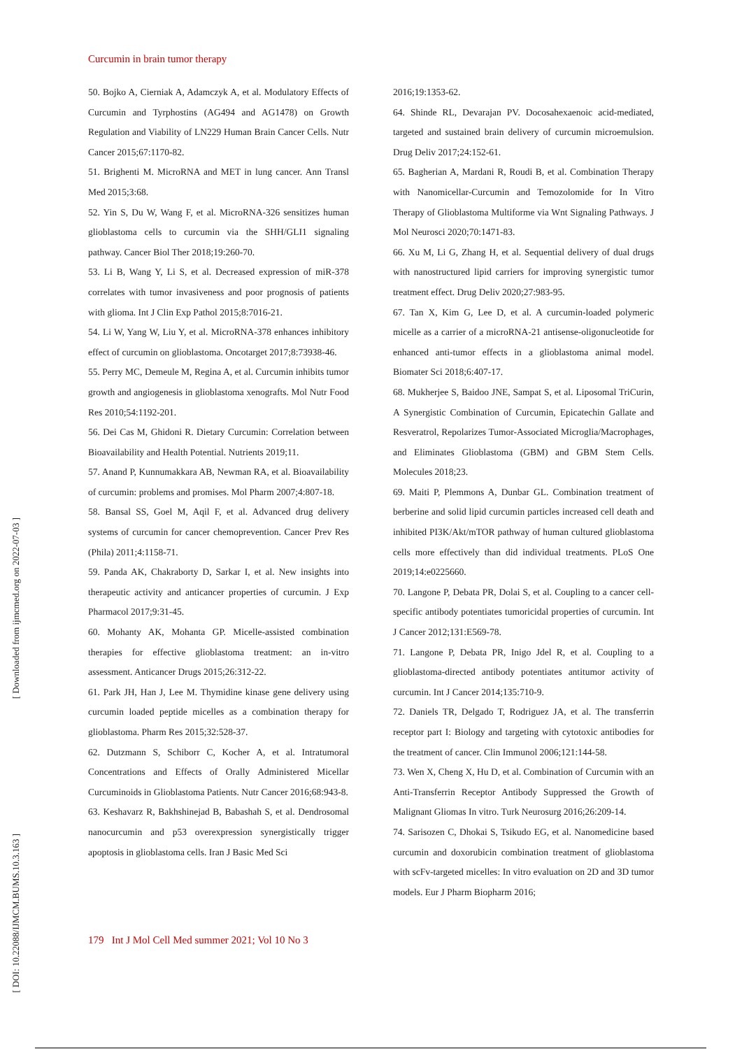Curcumin in brain tumor therapy
50. Bojko A, Cierniak A, Adamczyk A, et al. Modulatory Effects of Curcumin and Tyrphostins (AG494 and AG1478) on Growth Regulation and Viability of LN229 Human Brain Cancer Cells. Nutr Cancer 2015;67:1170-82.
51. Brighenti M. MicroRNA and MET in lung cancer. Ann Transl Med 2015;3:68.
52. Yin S, Du W, Wang F, et al. MicroRNA-326 sensitizes human glioblastoma cells to curcumin via the SHH/GLI1 signaling pathway. Cancer Biol Ther 2018;19:260-70.
53. Li B, Wang Y, Li S, et al. Decreased expression of miR-378 correlates with tumor invasiveness and poor prognosis of patients with glioma. Int J Clin Exp Pathol 2015;8:7016-21.
54. Li W, Yang W, Liu Y, et al. MicroRNA-378 enhances inhibitory effect of curcumin on glioblastoma. Oncotarget 2017;8:73938-46.
55. Perry MC, Demeule M, Regina A, et al. Curcumin inhibits tumor growth and angiogenesis in glioblastoma xenografts. Mol Nutr Food Res 2010;54:1192-201.
56. Dei Cas M, Ghidoni R. Dietary Curcumin: Correlation between Bioavailability and Health Potential. Nutrients 2019;11.
57. Anand P, Kunnumakkara AB, Newman RA, et al. Bioavailability of curcumin: problems and promises. Mol Pharm 2007;4:807-18.
58. Bansal SS, Goel M, Aqil F, et al. Advanced drug delivery systems of curcumin for cancer chemoprevention. Cancer Prev Res (Phila) 2011;4:1158-71.
59. Panda AK, Chakraborty D, Sarkar I, et al. New insights into therapeutic activity and anticancer properties of curcumin. J Exp Pharmacol 2017;9:31-45.
60. Mohanty AK, Mohanta GP. Micelle-assisted combination therapies for effective glioblastoma treatment: an in-vitro assessment. Anticancer Drugs 2015;26:312-22.
61. Park JH, Han J, Lee M. Thymidine kinase gene delivery using curcumin loaded peptide micelles as a combination therapy for glioblastoma. Pharm Res 2015;32:528-37.
62. Dutzmann S, Schiborr C, Kocher A, et al. Intratumoral Concentrations and Effects of Orally Administered Micellar Curcuminoids in Glioblastoma Patients. Nutr Cancer 2016;68:943-8.
63. Keshavarz R, Bakhshinejad B, Babashah S, et al. Dendrosomal nanocurcumin and p53 overexpression synergistically trigger apoptosis in glioblastoma cells. Iran J Basic Med Sci
2016;19:1353-62.
64. Shinde RL, Devarajan PV. Docosahexaenoic acid-mediated, targeted and sustained brain delivery of curcumin microemulsion. Drug Deliv 2017;24:152-61.
65. Bagherian A, Mardani R, Roudi B, et al. Combination Therapy with Nanomicellar-Curcumin and Temozolomide for In Vitro Therapy of Glioblastoma Multiforme via Wnt Signaling Pathways. J Mol Neurosci 2020;70:1471-83.
66. Xu M, Li G, Zhang H, et al. Sequential delivery of dual drugs with nanostructured lipid carriers for improving synergistic tumor treatment effect. Drug Deliv 2020;27:983-95.
67. Tan X, Kim G, Lee D, et al. A curcumin-loaded polymeric micelle as a carrier of a microRNA-21 antisense-oligonucleotide for enhanced anti-tumor effects in a glioblastoma animal model. Biomater Sci 2018;6:407-17.
68. Mukherjee S, Baidoo JNE, Sampat S, et al. Liposomal TriCurin, A Synergistic Combination of Curcumin, Epicatechin Gallate and Resveratrol, Repolarizes Tumor-Associated Microglia/Macrophages, and Eliminates Glioblastoma (GBM) and GBM Stem Cells. Molecules 2018;23.
69. Maiti P, Plemmons A, Dunbar GL. Combination treatment of berberine and solid lipid curcumin particles increased cell death and inhibited PI3K/Akt/mTOR pathway of human cultured glioblastoma cells more effectively than did individual treatments. PLoS One 2019;14:e0225660.
70. Langone P, Debata PR, Dolai S, et al. Coupling to a cancer cell-specific antibody potentiates tumoricidal properties of curcumin. Int J Cancer 2012;131:E569-78.
71. Langone P, Debata PR, Inigo Jdel R, et al. Coupling to a glioblastoma-directed antibody potentiates antitumor activity of curcumin. Int J Cancer 2014;135:710-9.
72. Daniels TR, Delgado T, Rodriguez JA, et al. The transferrin receptor part I: Biology and targeting with cytotoxic antibodies for the treatment of cancer. Clin Immunol 2006;121:144-58.
73. Wen X, Cheng X, Hu D, et al. Combination of Curcumin with an Anti-Transferrin Receptor Antibody Suppressed the Growth of Malignant Gliomas In vitro. Turk Neurosurg 2016;26:209-14.
74. Sarisozen C, Dhokai S, Tsikudo EG, et al. Nanomedicine based curcumin and doxorubicin combination treatment of glioblastoma with scFv-targeted micelles: In vitro evaluation on 2D and 3D tumor models. Eur J Pharm Biopharm 2016;
179 Int J Mol Cell Med summer 2021; Vol 10 No 3
[ Downloaded from ijmcmed.org on 2022-07-03 ]
[ DOI: 10.22088/IJMCM.BUMS.10.3.163 ]